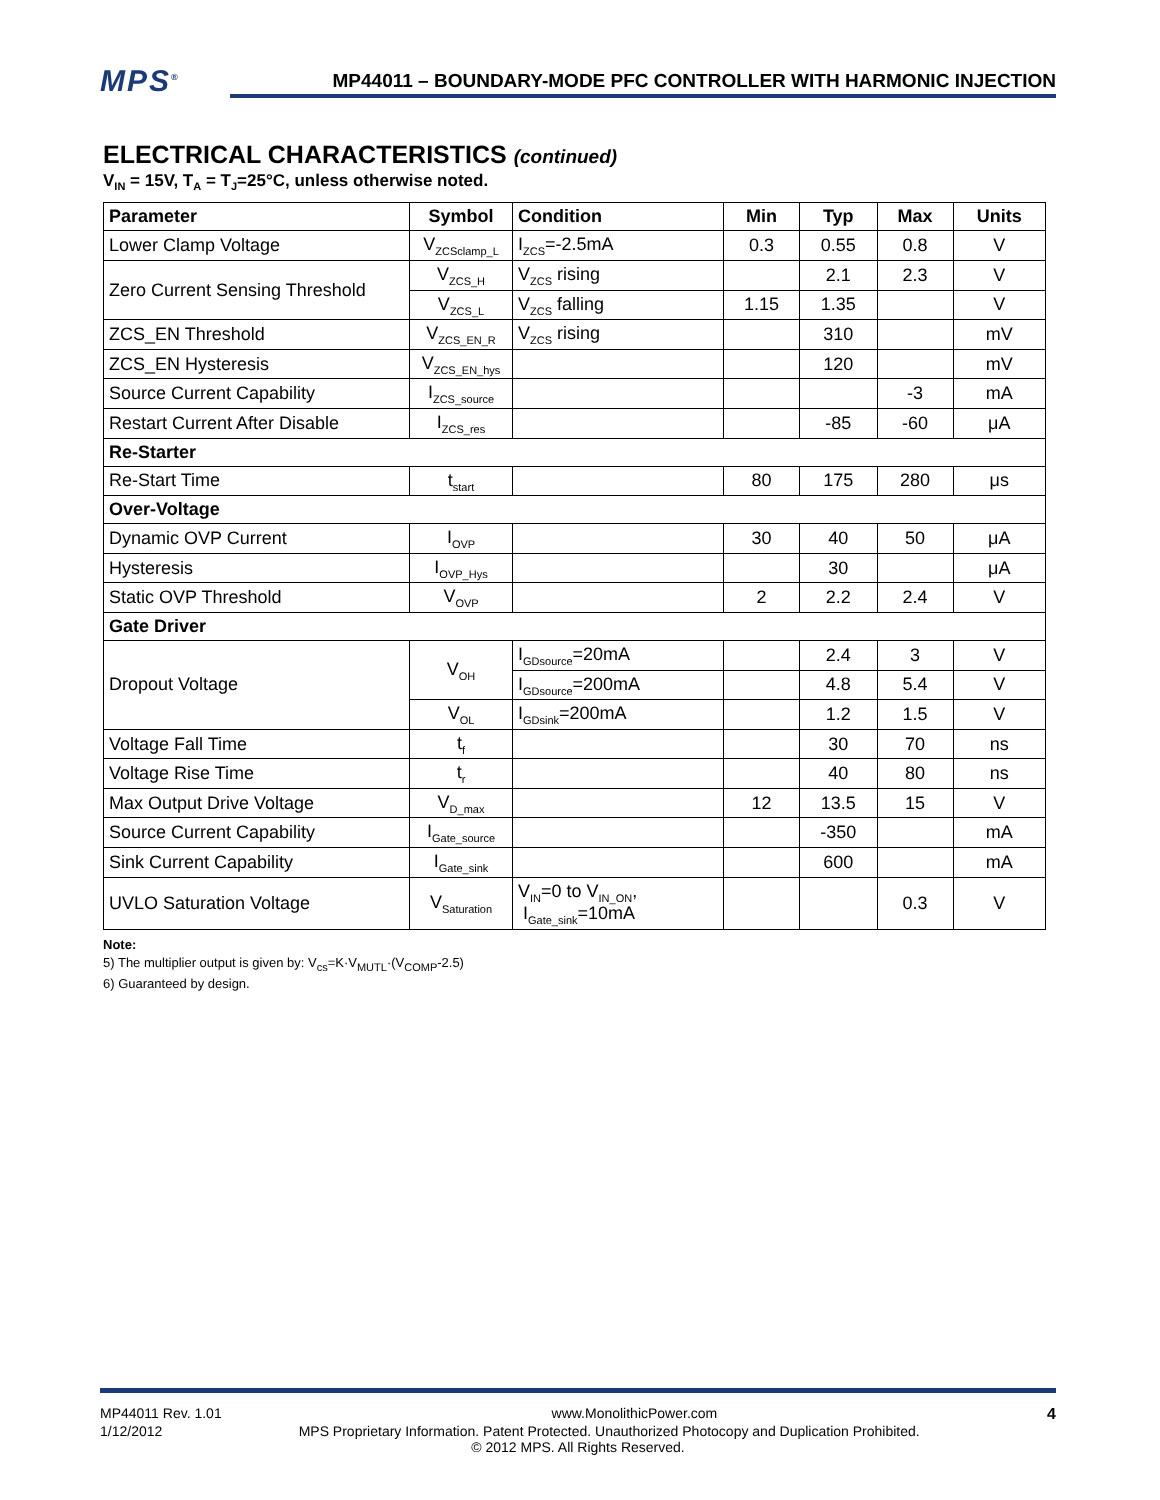MPS<sup>®</sup>
MP44011 – BOUNDARY-MODE PFC CONTROLLER WITH HARMONIC INJECTION
ELECTRICAL CHARACTERISTICS (continued)
V<sub>IN</sub> = 15V, T<sub>A</sub> = T<sub>J</sub>=25°C, unless otherwise noted.
| Parameter | Symbol | Condition | Min | Typ | Max | Units |
| --- | --- | --- | --- | --- | --- | --- |
| Lower Clamp Voltage | V<sub>ZCSclamp_L</sub> | I<sub>ZCS</sub>=-2.5mA | 0.3 | 0.55 | 0.8 | V |
| Zero Current Sensing Threshold | V<sub>ZCS_H</sub> | V<sub>ZCS</sub> rising | | 2.1 | 2.3 | V |
| | V<sub>ZCS_L</sub> | V<sub>ZCS</sub> falling | 1.15 | 1.35 | | V |
| ZCS_EN Threshold | V<sub>ZCS_EN_R</sub> | V<sub>ZCS</sub> rising | | 310 | | mV |
| ZCS_EN Hysteresis | V<sub>ZCS_EN_hys</sub> | | | 120 | | mV |
| Source Current Capability | I<sub>ZCS_source</sub> | | | | -3 | mA |
| Restart Current After Disable | I<sub>ZCS_res</sub> | | | -85 | -60 | μA |
| Re-Starter | | | | | | |
| Re-Start Time | t<sub>start</sub> | | 80 | 175 | 280 | μs |
| Over-Voltage | | | | | | |
| Dynamic OVP Current | I<sub>OVP</sub> | | 30 | 40 | 50 | μA |
| Hysteresis | I<sub>OVP_Hys</sub> | | | 30 | | μA |
| Static OVP Threshold | V<sub>OVP</sub> | | 2 | 2.2 | 2.4 | V |
| Gate Driver | | | | | | |
| Dropout Voltage | V<sub>OH</sub> | I<sub>GDsource</sub>=20mA | | 2.4 | 3 | V |
| | | I<sub>GDsource</sub>=200mA | | 4.8 | 5.4 | V |
| | V<sub>OL</sub> | I<sub>GDsink</sub>=200mA | | 1.2 | 1.5 | V |
| Voltage Fall Time | t<sub>f</sub> | | | 30 | 70 | ns |
| Voltage Rise Time | t<sub>r</sub> | | | 40 | 80 | ns |
| Max Output Drive Voltage | V<sub>D_max</sub> | | 12 | 13.5 | 15 | V |
| Source Current Capability | I<sub>Gate_source</sub> | | | -350 | | mA |
| Sink Current Capability | I<sub>Gate_sink</sub> | | | 600 | | mA |
| UVLO Saturation Voltage | V<sub>Saturation</sub> | V<sub>IN</sub>=0 to V<sub>IN_ON</sub>, I<sub>Gate_sink</sub>=10mA | | | 0.3 | V |
Note:
5) The multiplier output is given by: V<sub>cs</sub>=K·V<sub>MUTL</sub>·(V<sub>COMP</sub>-2.5)
6) Guaranteed by design.
MP44011 Rev. 1.01 www.MonolithicPower.com 4
1/12/2012 MPS Proprietary Information. Patent Protected. Unauthorized Photocopy and Duplication Prohibited.
© 2012 MPS. All Rights Reserved.